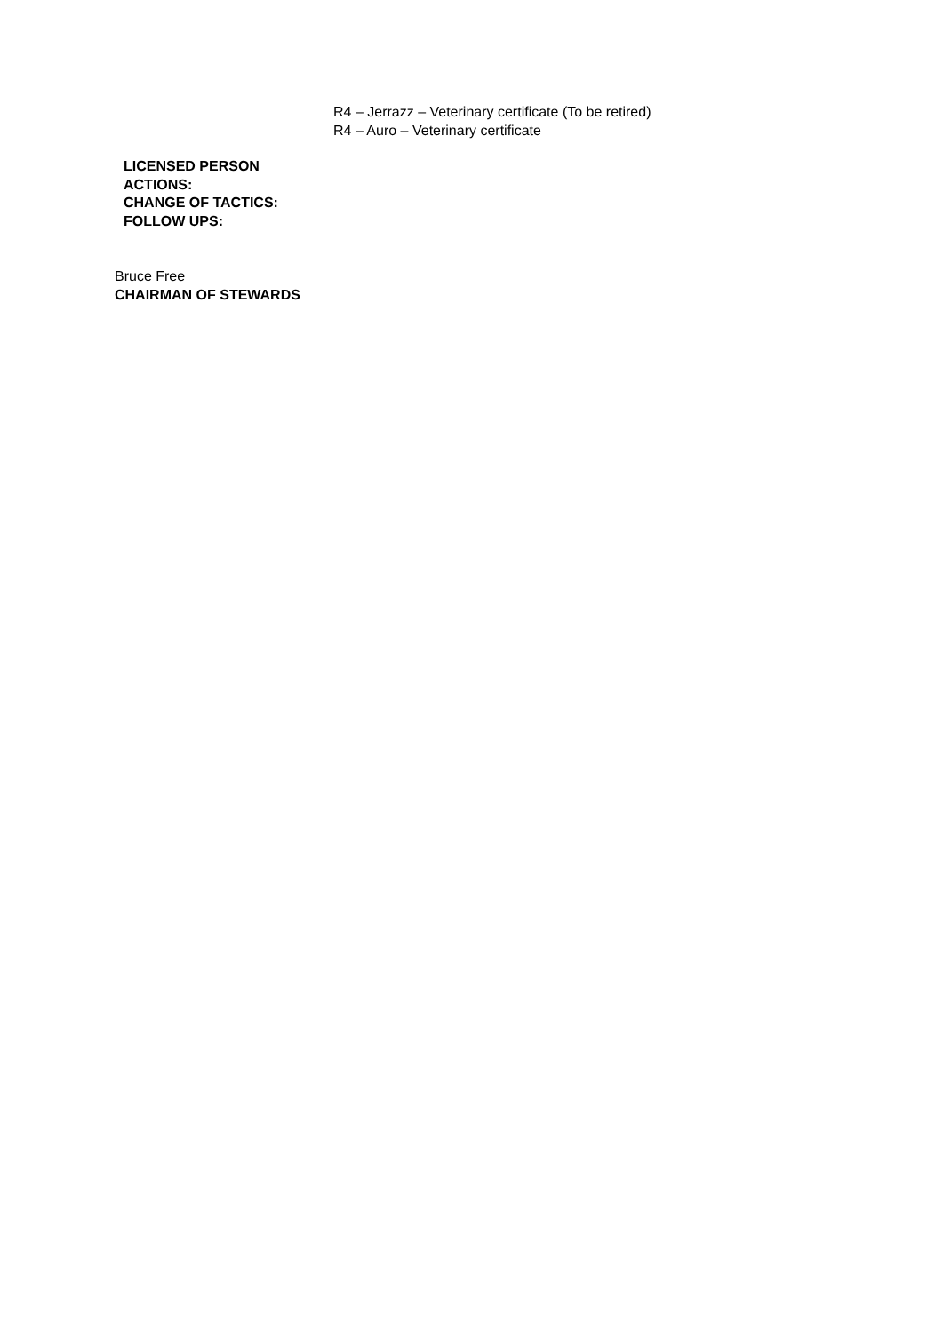R4 – Jerrazz – Veterinary certificate (To be retired)
R4 – Auro – Veterinary certificate
LICENSED PERSON
ACTIONS:
CHANGE OF TACTICS:
FOLLOW UPS:
Bruce Free
CHAIRMAN OF STEWARDS